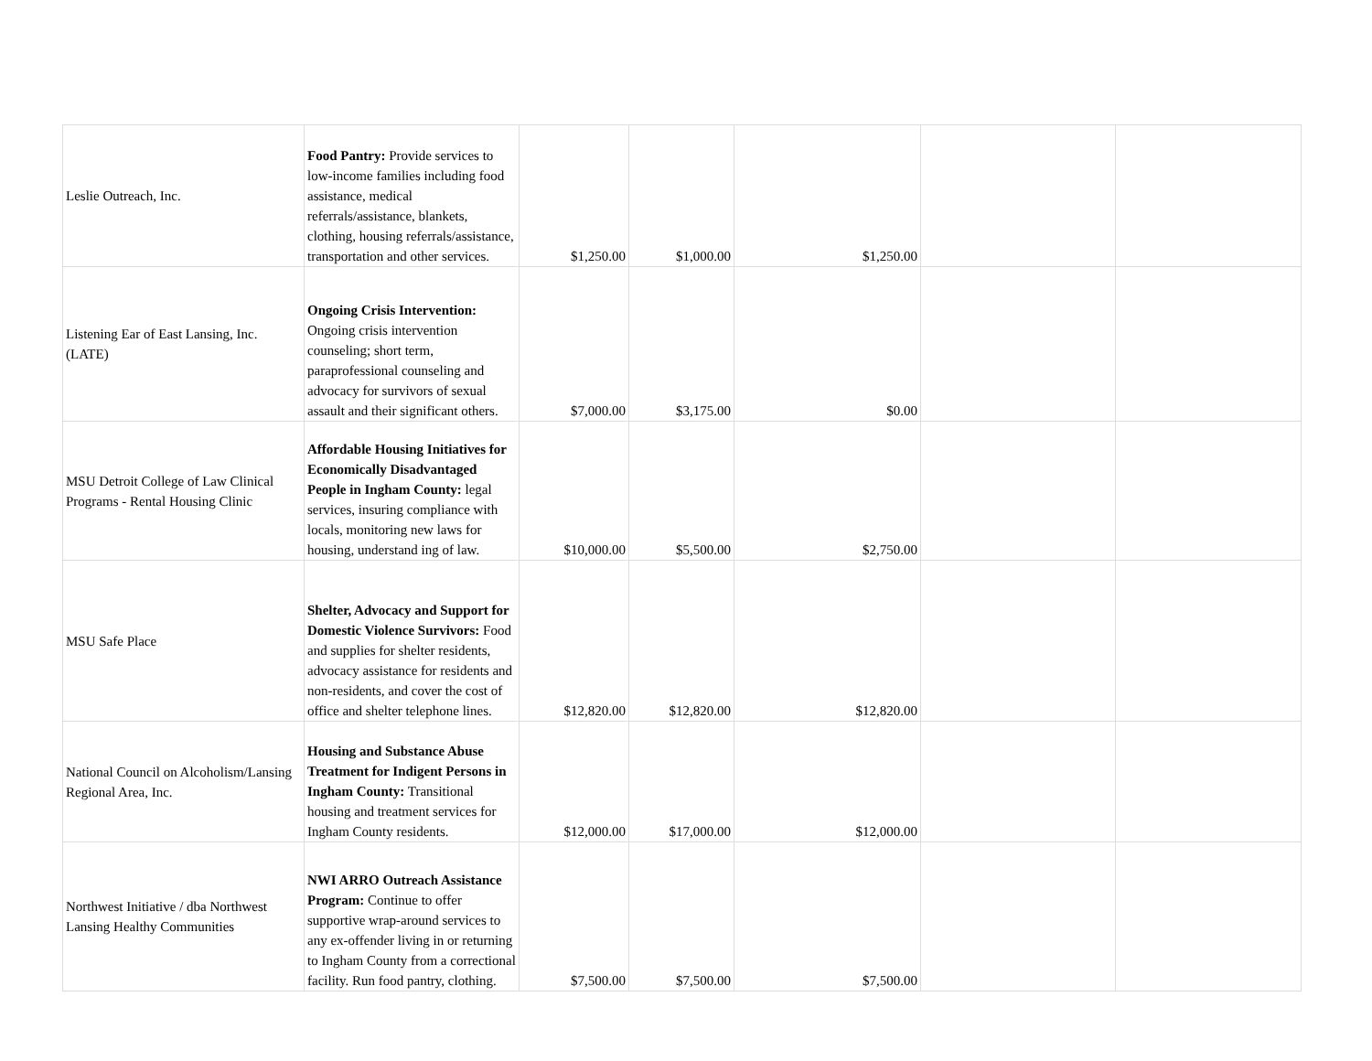| Leslie Outreach, Inc. | Food Pantry: Provide services to low-income families including food assistance, medical referrals/assistance, blankets, clothing, housing referrals/assistance, transportation and other services. | $1,250.00 | $1,000.00 | $1,250.00 | | |
| Listening Ear of East Lansing, Inc. (LATE) | Ongoing Crisis Intervention: Ongoing crisis intervention counseling; short term, paraprofessional counseling and advocacy for survivors of sexual assault and their significant others. | $7,000.00 | $3,175.00 | $0.00 | | |
| MSU Detroit College of Law Clinical Programs - Rental Housing Clinic | Affordable Housing Initiatives for Economically Disadvantaged People in Ingham County: legal services, insuring compliance with locals, monitoring new laws for housing, understand ing of law. | $10,000.00 | $5,500.00 | $2,750.00 | | |
| MSU Safe Place | Shelter, Advocacy and Support for Domestic Violence Survivors: Food and supplies for shelter residents, advocacy assistance for residents and non-residents, and cover the cost of office and shelter telephone lines. | $12,820.00 | $12,820.00 | $12,820.00 | | |
| National Council on Alcoholism/Lansing Regional Area, Inc. | Housing and Substance Abuse Treatment for Indigent Persons in Ingham County: Transitional housing and treatment services for Ingham County residents. | $12,000.00 | $17,000.00 | $12,000.00 | | |
| Northwest Initiative / dba Northwest Lansing Healthy Communities | NWI ARRO Outreach Assistance Program: Continue to offer supportive wrap-around services to any ex-offender living in or returning to Ingham County from a correctional facility. Run food pantry, clothing. | $7,500.00 | $7,500.00 | $7,500.00 | | |